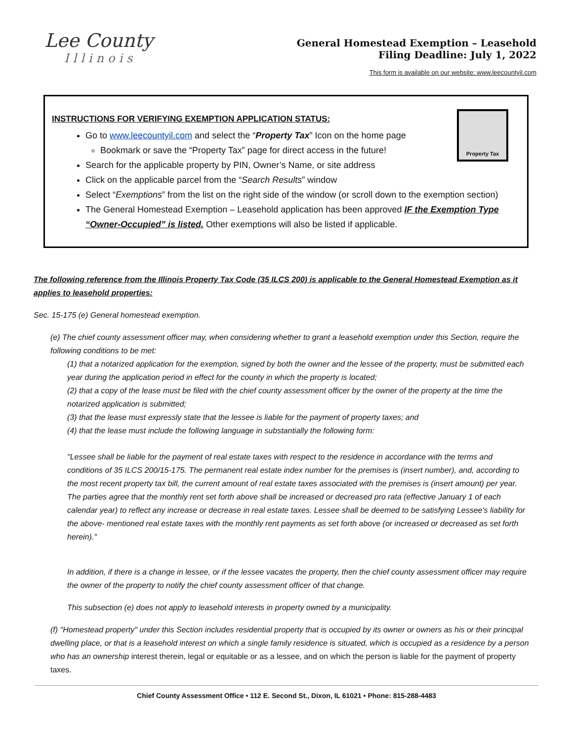Lee County
Illinois
General Homestead Exemption – Leasehold
Filing Deadline: July 1, 2022
This form is available on our website: www.leecountyil.com
Property Tax
INSTRUCTIONS FOR VERIFYING EXEMPTION APPLICATION STATUS:
Go to www.leecountyil.com and select the “Property Tax” Icon on the home page
Bookmark or save the “Property Tax” page for direct access in the future!
Search for the applicable property by PIN, Owner’s Name, or site address
Click on the applicable parcel from the “Search Results” window
Select “Exemptions” from the list on the right side of the window (or scroll down to the exemption section)
The General Homestead Exemption – Leasehold application has been approved IF the Exemption Type “Owner-Occupied” is listed. Other exemptions will also be listed if applicable.
The following reference from the Illinois Property Tax Code (35 ILCS 200) is applicable to the General Homestead Exemption as it applies to leasehold properties:
Sec. 15-175 (e) General homestead exemption.
(e) The chief county assessment officer may, when considering whether to grant a leasehold exemption under this Section, require the following conditions to be met:
(1) that a notarized application for the exemption, signed by both the owner and the lessee of the property, must be submitted each year during the application period in effect for the county in which the property is located;
(2) that a copy of the lease must be filed with the chief county assessment officer by the owner of the property at the time the notarized application is submitted;
(3) that the lease must expressly state that the lessee is liable for the payment of property taxes; and
(4) that the lease must include the following language in substantially the following form:
"Lessee shall be liable for the payment of real estate taxes with respect to the residence in accordance with the terms and conditions of 35 ILCS 200/15-175. The permanent real estate index number for the premises is (insert number), and, according to the most recent property tax bill, the current amount of real estate taxes associated with the premises is (insert amount) per year. The parties agree that the monthly rent set forth above shall be increased or decreased pro rata (effective January 1 of each calendar year) to reflect any increase or decrease in real estate taxes. Lessee shall be deemed to be satisfying Lessee's liability for the above- mentioned real estate taxes with the monthly rent payments as set forth above (or increased or decreased as set forth herein)."
In addition, if there is a change in lessee, or if the lessee vacates the property, then the chief county assessment officer may require the owner of the property to notify the chief county assessment officer of that change.
This subsection (e) does not apply to leasehold interests in property owned by a municipality.
(f) "Homestead property" under this Section includes residential property that is occupied by its owner or owners as his or their principal dwelling place, or that is a leasehold interest on which a single family residence is situated, which is occupied as a residence by a person who has an ownership interest therein, legal or equitable or as a lessee, and on which the person is liable for the payment of property taxes.
Chief County Assessment Office • 112 E. Second St., Dixon, IL 61021 • Phone: 815-288-4483